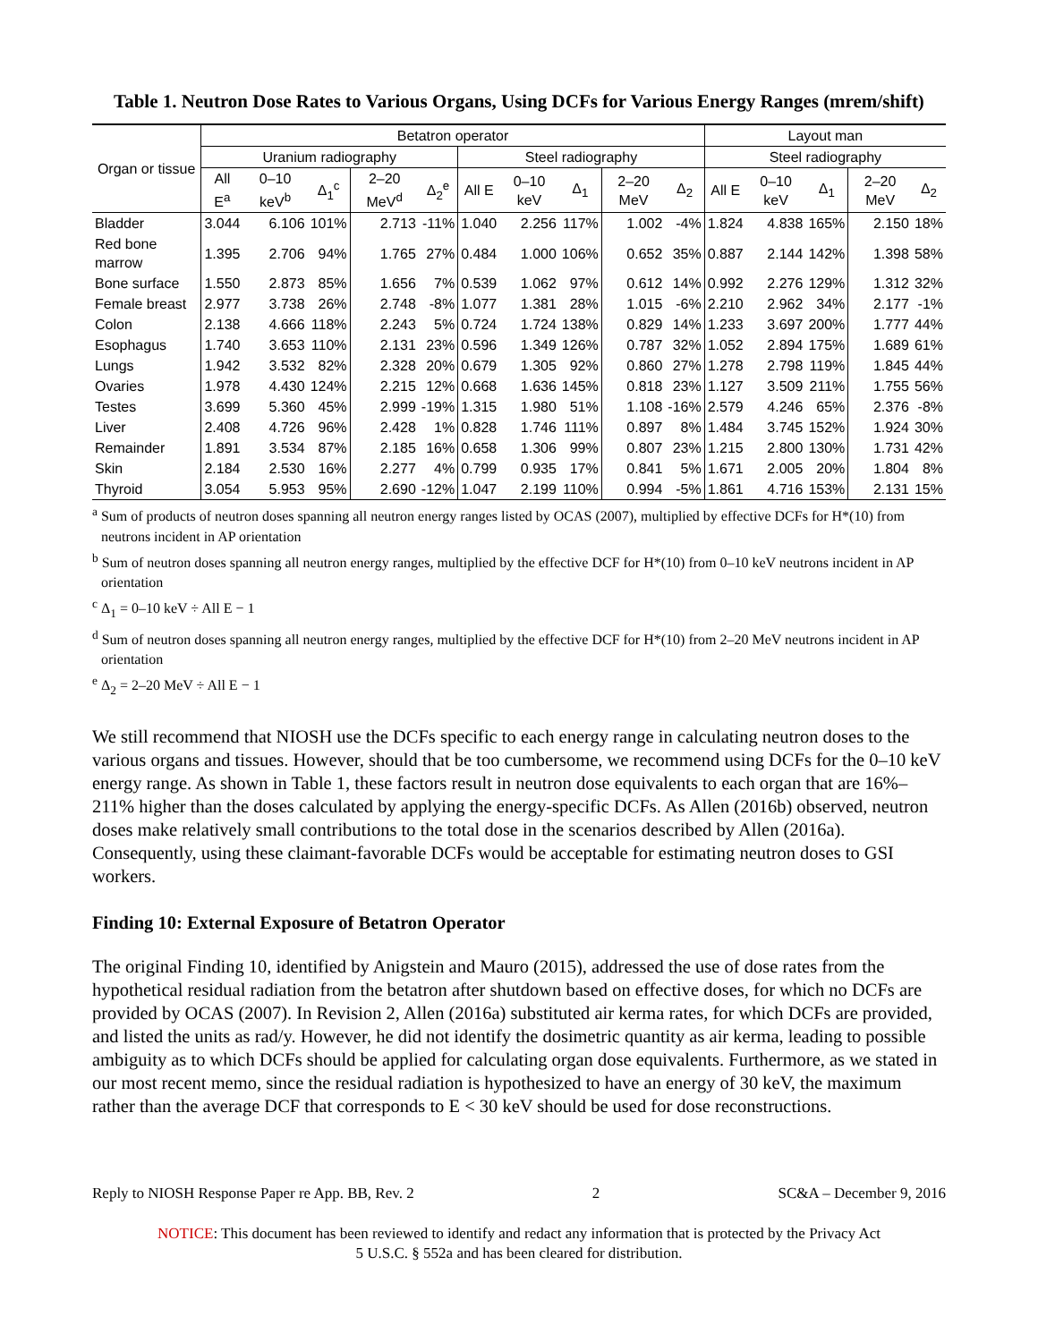Table 1. Neutron Dose Rates to Various Organs, Using DCFs for Various Energy Ranges (mrem/shift)
| Organ or tissue | Betatron operator | | | | | | | | | | Layout man | | | | |
| --- | --- | --- | --- | --- | --- | --- | --- | --- | --- | --- | --- | --- | --- | --- | --- |
| | Uranium radiography | | | | | Steel radiography | | | | | Steel radiography | | | | |
| | All E<sup>a</sup> | 0–10 keV<sup>b</sup> | Δ<sub>1</sub><sup>c</sup> | 2–20 MeV<sup>d</sup> | Δ<sub>2</sub><sup>e</sup> | All E | 0–10 keV | Δ<sub>1</sub> | 2–20 MeV | Δ<sub>2</sub> | All E | 0–10 keV | Δ<sub>1</sub> | 2–20 MeV | Δ<sub>2</sub> |
| Bladder | 3.044 | 6.106 | 101% | 2.713 | -11% | 1.040 | 2.256 | 117% | 1.002 | -4% | 1.824 | 4.838 | 165% | 2.150 | 18% |
| Red bone marrow | 1.395 | 2.706 | 94% | 1.765 | 27% | 0.484 | 1.000 | 106% | 0.652 | 35% | 0.887 | 2.144 | 142% | 1.398 | 58% |
| Bone surface | 1.550 | 2.873 | 85% | 1.656 | 7% | 0.539 | 1.062 | 97% | 0.612 | 14% | 0.992 | 2.276 | 129% | 1.312 | 32% |
| Female breast | 2.977 | 3.738 | 26% | 2.748 | -8% | 1.077 | 1.381 | 28% | 1.015 | -6% | 2.210 | 2.962 | 34% | 2.177 | -1% |
| Colon | 2.138 | 4.666 | 118% | 2.243 | 5% | 0.724 | 1.724 | 138% | 0.829 | 14% | 1.233 | 3.697 | 200% | 1.777 | 44% |
| Esophagus | 1.740 | 3.653 | 110% | 2.131 | 23% | 0.596 | 1.349 | 126% | 0.787 | 32% | 1.052 | 2.894 | 175% | 1.689 | 61% |
| Lungs | 1.942 | 3.532 | 82% | 2.328 | 20% | 0.679 | 1.305 | 92% | 0.860 | 27% | 1.278 | 2.798 | 119% | 1.845 | 44% |
| Ovaries | 1.978 | 4.430 | 124% | 2.215 | 12% | 0.668 | 1.636 | 145% | 0.818 | 23% | 1.127 | 3.509 | 211% | 1.755 | 56% |
| Testes | 3.699 | 5.360 | 45% | 2.999 | -19% | 1.315 | 1.980 | 51% | 1.108 | -16% | 2.579 | 4.246 | 65% | 2.376 | -8% |
| Liver | 2.408 | 4.726 | 96% | 2.428 | 1% | 0.828 | 1.746 | 111% | 0.897 | 8% | 1.484 | 3.745 | 152% | 1.924 | 30% |
| Remainder | 1.891 | 3.534 | 87% | 2.185 | 16% | 0.658 | 1.306 | 99% | 0.807 | 23% | 1.215 | 2.800 | 130% | 1.731 | 42% |
| Skin | 2.184 | 2.530 | 16% | 2.277 | 4% | 0.799 | 0.935 | 17% | 0.841 | 5% | 1.671 | 2.005 | 20% | 1.804 | 8% |
| Thyroid | 3.054 | 5.953 | 95% | 2.690 | -12% | 1.047 | 2.199 | 110% | 0.994 | -5% | 1.861 | 4.716 | 153% | 2.131 | 15% |
<sup>a</sup> Sum of products of neutron doses spanning all neutron energy ranges listed by OCAS (2007), multiplied by effective DCFs for H*(10) from neutrons incident in AP orientation
<sup>b</sup> Sum of neutron doses spanning all neutron energy ranges, multiplied by the effective DCF for H*(10) from 0–10 keV neutrons incident in AP orientation
<sup>c</sup> Δ<sub>1</sub> = 0–10 keV ÷ All E − 1
<sup>d</sup> Sum of neutron doses spanning all neutron energy ranges, multiplied by the effective DCF for H*(10) from 2–20 MeV neutrons incident in AP orientation
<sup>e</sup> Δ<sub>2</sub> = 2–20 MeV ÷ All E − 1
We still recommend that NIOSH use the DCFs specific to each energy range in calculating neutron doses to the various organs and tissues. However, should that be too cumbersome, we recommend using DCFs for the 0–10 keV energy range. As shown in Table 1, these factors result in neutron dose equivalents to each organ that are 16%–211% higher than the doses calculated by applying the energy-specific DCFs. As Allen (2016b) observed, neutron doses make relatively small contributions to the total dose in the scenarios described by Allen (2016a). Consequently, using these claimant-favorable DCFs would be acceptable for estimating neutron doses to GSI workers.
Finding 10: External Exposure of Betatron Operator
The original Finding 10, identified by Anigstein and Mauro (2015), addressed the use of dose rates from the hypothetical residual radiation from the betatron after shutdown based on effective doses, for which no DCFs are provided by OCAS (2007). In Revision 2, Allen (2016a) substituted air kerma rates, for which DCFs are provided, and listed the units as rad/y. However, he did not identify the dosimetric quantity as air kerma, leading to possible ambiguity as to which DCFs should be applied for calculating organ dose equivalents. Furthermore, as we stated in our most recent memo, since the residual radiation is hypothesized to have an energy of 30 keV, the maximum rather than the average DCF that corresponds to E < 30 keV should be used for dose reconstructions.
Reply to NIOSH Response Paper re App. BB, Rev. 2 2 SC&A – December 9, 2016
NOTICE: This document has been reviewed to identify and redact any information that is protected by the Privacy Act
5 U.S.C. § 552a and has been cleared for distribution.